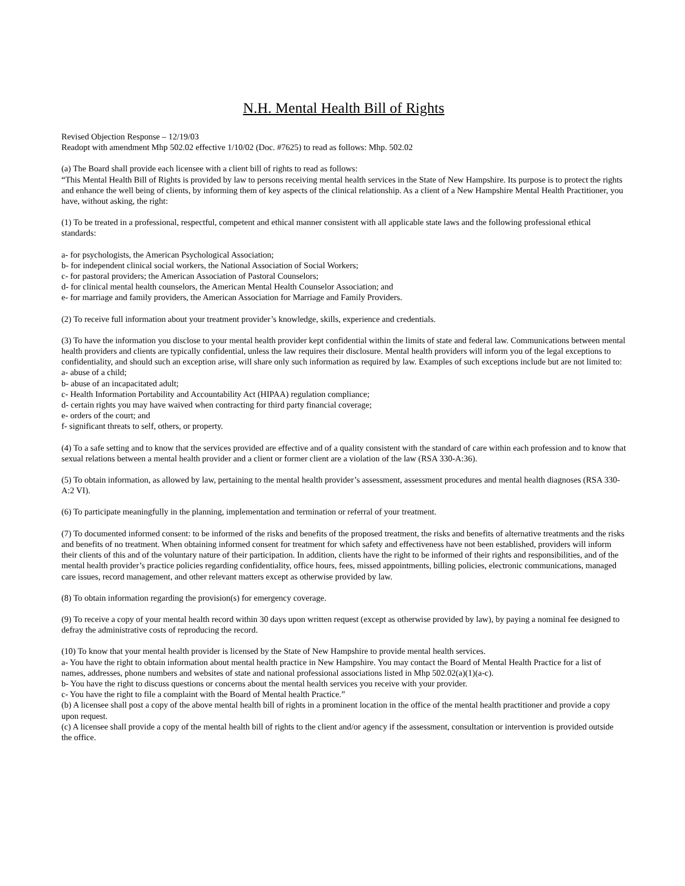N.H. Mental Health Bill of Rights
Revised Objection Response – 12/19/03
Readopt with amendment Mhp 502.02 effective 1/10/02 (Doc. #7625) to read as follows: Mhp. 502.02
(a) The Board shall provide each licensee with a client bill of rights to read as follows:
“This Mental Health Bill of Rights is provided by law to persons receiving mental health services in the State of New Hampshire. Its purpose is to protect the rights and enhance the well being of clients, by informing them of key aspects of the clinical relationship. As a client of a New Hampshire Mental Health Practitioner, you have, without asking, the right:
(1) To be treated in a professional, respectful, competent and ethical manner consistent with all applicable state laws and the following professional ethical standards:
a- for psychologists, the American Psychological Association;
b- for independent clinical social workers, the National Association of Social Workers;
c- for pastoral providers; the American Association of Pastoral Counselors;
d- for clinical mental health counselors, the American Mental Health Counselor Association; and
e- for marriage and family providers, the American Association for Marriage and Family Providers.
(2) To receive full information about your treatment provider’s knowledge, skills, experience and credentials.
(3) To have the information you disclose to your mental health provider kept confidential within the limits of state and federal law. Communications between mental health providers and clients are typically confidential, unless the law requires their disclosure. Mental health providers will inform you of the legal exceptions to confidentiality, and should such an exception arise, will share only such information as required by law. Examples of such exceptions include but are not limited to:
a- abuse of a child;
b- abuse of an incapacitated adult;
c- Health Information Portability and Accountability Act (HIPAA) regulation compliance;
d- certain rights you may have waived when contracting for third party financial coverage;
e- orders of the court; and
f- significant threats to self, others, or property.
(4) To a safe setting and to know that the services provided are effective and of a quality consistent with the standard of care within each profession and to know that sexual relations between a mental health provider and a client or former client are a violation of the law (RSA 330-A:36).
(5) To obtain information, as allowed by law, pertaining to the mental health provider’s assessment, assessment procedures and mental health diagnoses (RSA 330-A:2 VI).
(6) To participate meaningfully in the planning, implementation and termination or referral of your treatment.
(7) To documented informed consent: to be informed of the risks and benefits of the proposed treatment, the risks and benefits of alternative treatments and the risks and benefits of no treatment. When obtaining informed consent for treatment for which safety and effectiveness have not been established, providers will inform their clients of this and of the voluntary nature of their participation. In addition, clients have the right to be informed of their rights and responsibilities, and of the mental health provider’s practice policies regarding confidentiality, office hours, fees, missed appointments, billing policies, electronic communications, managed care issues, record management, and other relevant matters except as otherwise provided by law.
(8) To obtain information regarding the provision(s) for emergency coverage.
(9) To receive a copy of your mental health record within 30 days upon written request (except as otherwise provided by law), by paying a nominal fee designed to defray the administrative costs of reproducing the record.
(10) To know that your mental health provider is licensed by the State of New Hampshire to provide mental health services.
a- You have the right to obtain information about mental health practice in New Hampshire. You may contact the Board of Mental Health Practice for a list of names, addresses, phone numbers and websites of state and national professional associations listed in Mhp 502.02(a)(1)(a-c).
b- You have the right to discuss questions or concerns about the mental health services you receive with your provider.
c- You have the right to file a complaint with the Board of Mental health Practice.”
(b) A licensee shall post a copy of the above mental health bill of rights in a prominent location in the office of the mental health practitioner and provide a copy upon request.
(c) A licensee shall provide a copy of the mental health bill of rights to the client and/or agency if the assessment, consultation or intervention is provided outside the office.